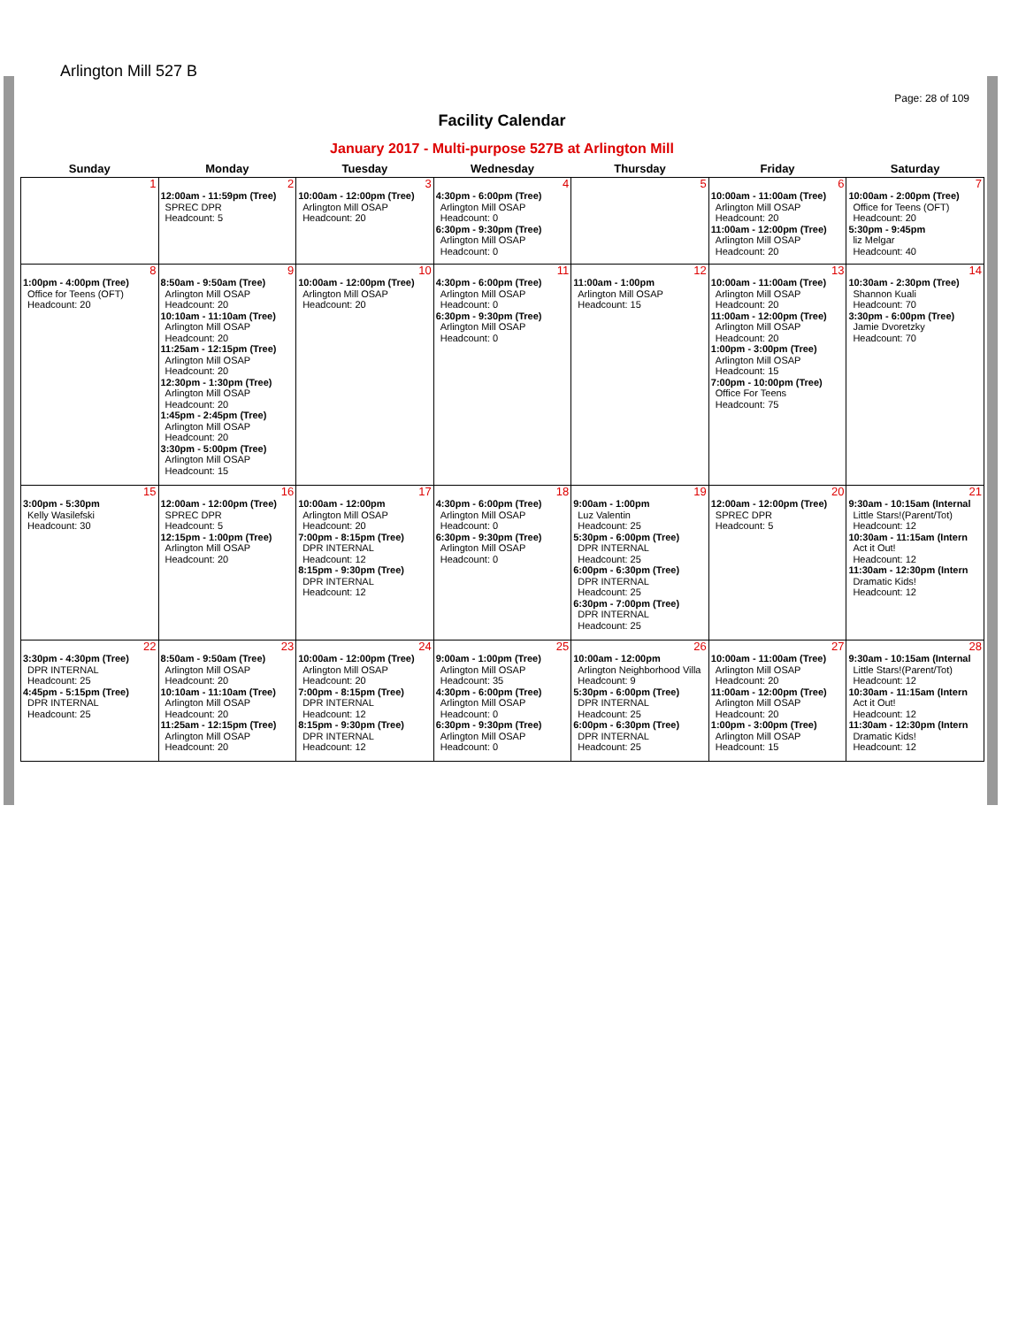Arlington Mill 527 B
Page: 28 of 109
Facility Calendar
January 2017 - Multi-purpose 527B at Arlington Mill
| Sunday | Monday | Tuesday | Wednesday | Thursday | Friday | Saturday |
| --- | --- | --- | --- | --- | --- | --- |
| 1 | 2 12:00am - 11:59pm (Tree) SPREC DPR Headcount: 5 | 3 10:00am - 12:00pm (Tree) Arlington Mill OSAP Headcount: 20 | 4 4:30pm - 6:00pm (Tree) Arlington Mill OSAP Headcount: 0 6:30pm - 9:30pm (Tree) Arlington Mill OSAP Headcount: 0 | 5 | 6 10:00am - 11:00am (Tree) Arlington Mill OSAP Headcount: 20 11:00am - 12:00pm (Tree) Arlington Mill OSAP Headcount: 20 | 7 10:00am - 2:00pm (Tree) Office for Teens (OFT) Headcount: 20 5:30pm - 9:45pm liz Melgar Headcount: 40 |
| 8 1:00pm - 4:00pm (Tree) Office for Teens (OFT) Headcount: 20 | 9 8:50am - 9:50am (Tree) Arlington Mill OSAP Headcount: 20 10:10am - 11:10am (Tree) Arlington Mill OSAP Headcount: 20 11:25am - 12:15pm (Tree) Arlington Mill OSAP Headcount: 20 12:30pm - 1:30pm (Tree) Arlington Mill OSAP Headcount: 20 1:45pm - 2:45pm (Tree) Arlington Mill OSAP Headcount: 20 3:30pm - 5:00pm (Tree) Arlington Mill OSAP Headcount: 15 | 10 10:00am - 12:00pm (Tree) Arlington Mill OSAP Headcount: 20 | 11 4:30pm - 6:00pm (Tree) Arlington Mill OSAP Headcount: 0 6:30pm - 9:30pm (Tree) Arlington Mill OSAP Headcount: 0 | 12 11:00am - 1:00pm Arlington Mill OSAP Headcount: 15 | 13 10:00am - 11:00am (Tree) Arlington Mill OSAP Headcount: 20 11:00am - 12:00pm (Tree) Arlington Mill OSAP Headcount: 20 1:00pm - 3:00pm (Tree) Arlington Mill OSAP Headcount: 15 7:00pm - 10:00pm (Tree) Office For Teens Headcount: 75 | 14 10:30am - 2:30pm (Tree) Shannon Kuali Headcount: 70 3:30pm - 6:00pm (Tree) Jamie Dvoretzky Headcount: 70 |
| 15 3:00pm - 5:30pm Kelly Wasilefski Headcount: 30 | 16 12:00am - 12:00pm (Tree) SPREC DPR Headcount: 5 12:15pm - 1:00pm (Tree) Arlington Mill OSAP Headcount: 20 | 17 10:00am - 12:00pm Arlington Mill OSAP Headcount: 20 7:00pm - 8:15pm (Tree) DPR INTERNAL Headcount: 12 8:15pm - 9:30pm (Tree) DPR INTERNAL Headcount: 12 | 18 4:30pm - 6:00pm (Tree) Arlington Mill OSAP Headcount: 0 6:30pm - 9:30pm (Tree) Arlington Mill OSAP Headcount: 0 | 19 9:00am - 1:00pm Luz Valentin Headcount: 25 5:30pm - 6:00pm (Tree) DPR INTERNAL Headcount: 25 6:00pm - 6:30pm (Tree) DPR INTERNAL Headcount: 25 6:30pm - 7:00pm (Tree) DPR INTERNAL Headcount: 25 | 20 12:00am - 12:00pm (Tree) SPREC DPR Headcount: 5 | 21 9:30am - 10:15am (Internal Little Stars!(Parent/Tot) Headcount: 12 10:30am - 11:15am (Intern Act it Out! Headcount: 12 11:30am - 12:30pm (Intern Dramatic Kids! Headcount: 12 |
| 22 3:30pm - 4:30pm (Tree) DPR INTERNAL Headcount: 25 4:45pm - 5:15pm (Tree) DPR INTERNAL Headcount: 25 | 23 8:50am - 9:50am (Tree) Arlington Mill OSAP Headcount: 20 10:10am - 11:10am (Tree) Arlington Mill OSAP Headcount: 20 11:25am - 12:15pm (Tree) Arlington Mill OSAP Headcount: 20 | 24 10:00am - 12:00pm (Tree) Arlington Mill OSAP Headcount: 20 7:00pm - 8:15pm (Tree) DPR INTERNAL Headcount: 12 8:15pm - 9:30pm (Tree) DPR INTERNAL Headcount: 12 | 25 9:00am - 1:00pm (Tree) Arlington Mill OSAP Headcount: 35 4:30pm - 6:00pm (Tree) Arlington Mill OSAP Headcount: 0 6:30pm - 9:30pm (Tree) Arlington Mill OSAP Headcount: 0 | 26 10:00am - 12:00pm Arlington Neighborhood Villa Headcount: 9 5:30pm - 6:00pm (Tree) DPR INTERNAL Headcount: 25 6:00pm - 6:30pm (Tree) DPR INTERNAL Headcount: 25 | 27 10:00am - 11:00am (Tree) Arlington Mill OSAP Headcount: 20 11:00am - 12:00pm (Tree) Arlington Mill OSAP Headcount: 20 1:00pm - 3:00pm (Tree) Arlington Mill OSAP Headcount: 15 | 28 9:30am - 10:15am (Internal Little Stars!(Parent/Tot) Headcount: 12 10:30am - 11:15am (Intern Act it Out! Headcount: 12 11:30am - 12:30pm (Intern Dramatic Kids! Headcount: 12 |